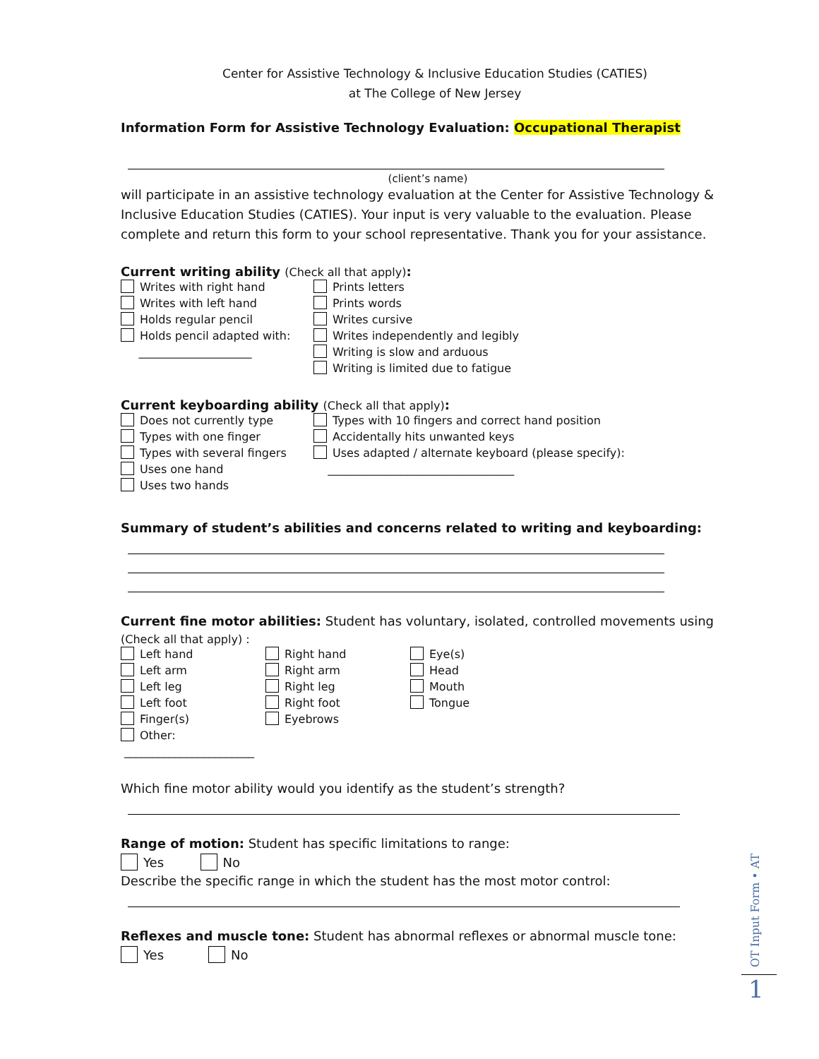Center for Assistive Technology & Inclusive Education Studies (CATIES)
at The College of New Jersey
Information Form for Assistive Technology Evaluation: Occupational Therapist
(client’s name)
will participate in an assistive technology evaluation at the Center for Assistive Technology & Inclusive Education Studies (CATIES). Your input is very valuable to the evaluation. Please complete and return this form to your school representative. Thank you for your assistance.
Current writing ability (Check all that apply):
Writes with right hand
Writes with left hand
Holds regular pencil
Holds pencil adapted with:
____________________
Prints letters
Prints words
Writes cursive
Writes independently and legibly
Writing is slow and arduous
Writing is limited due to fatigue
Current keyboarding ability (Check all that apply):
Does not currently type
Types with one finger
Types with several fingers
Uses one hand
Uses two hands
Types with 10 fingers and correct hand position
Accidentally hits unwanted keys
Uses adapted / alternate keyboard (please specify):
_________________________________
Summary of student’s abilities and concerns related to writing and keyboarding:
Current fine motor abilities: Student has voluntary, isolated, controlled movements using
(Check all that apply) :
Left hand
Left arm
Left leg
Left foot
Finger(s)
Other: _______________________
Right hand
Right arm
Right leg
Right foot
Eyebrows
Eye(s)
Head
Mouth
Tongue
Which fine motor ability would you identify as the student’s strength?
Range of motion: Student has specific limitations to range:
Yes No
Describe the specific range in which the student has the most motor control:
Reflexes and muscle tone: Student has abnormal reflexes or abnormal muscle tone:
Yes No
OT Input Form • AT
1